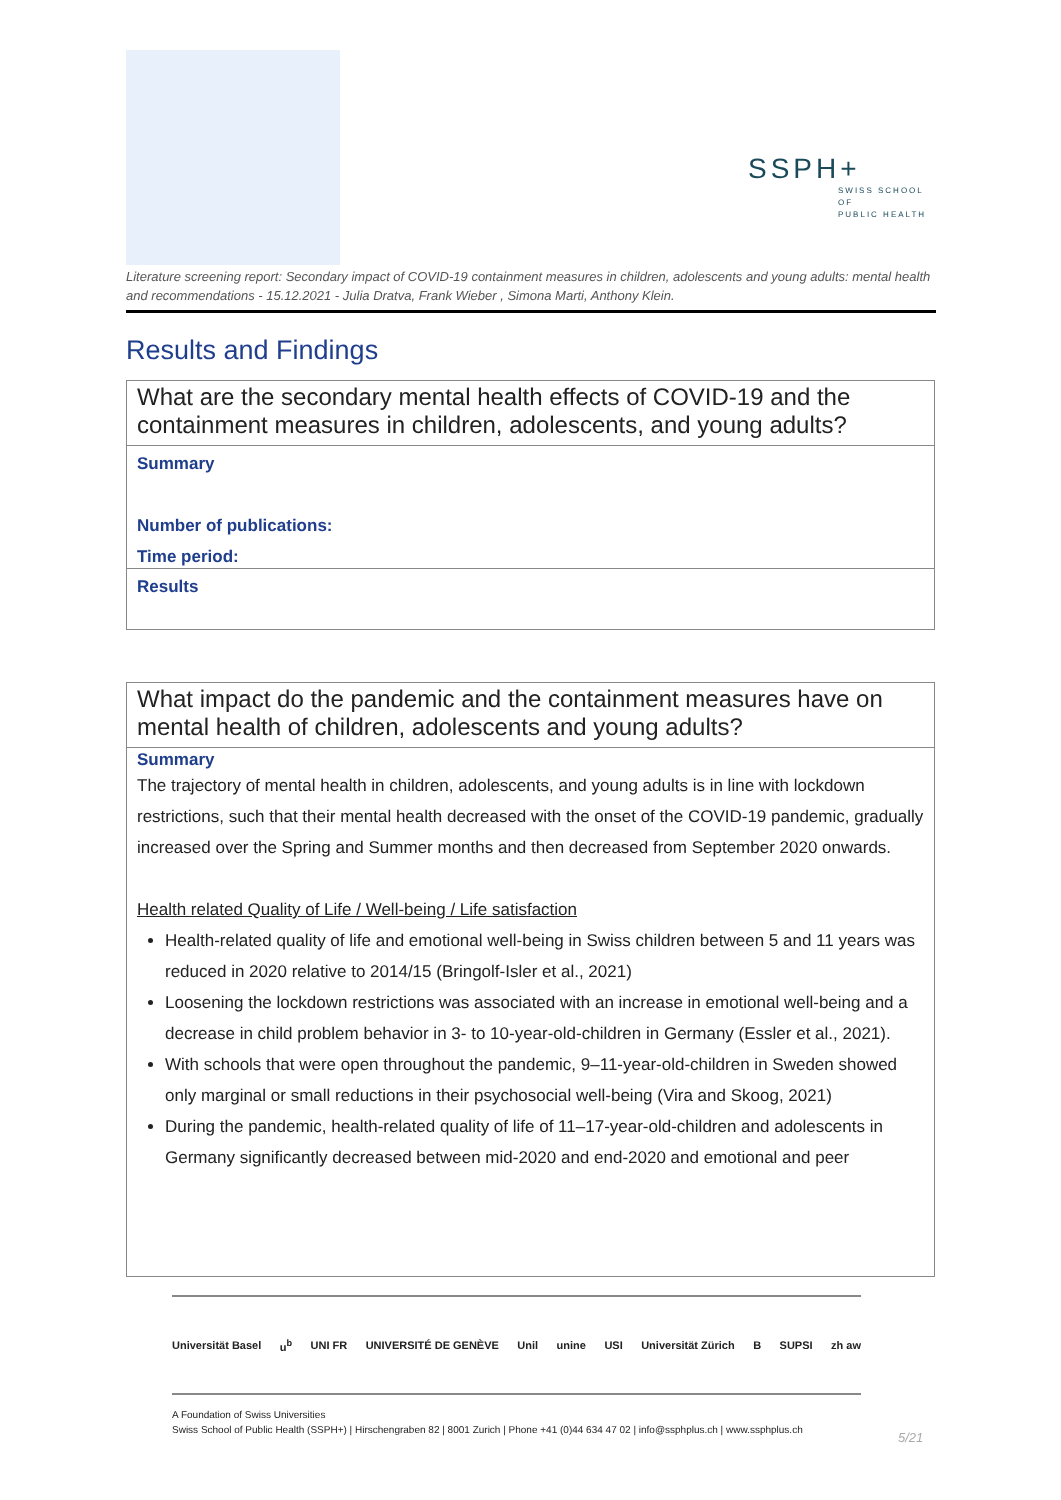SSPH+
SWISS SCHOOL OF
PUBLIC HEALTH
Literature screening report: Secondary impact of COVID-19 containment measures in children, adolescents and young adults: mental health and recommendations - 15.12.2021 - Julia Dratva, Frank Wieber , Simona Marti, Anthony Klein.
Results and Findings
What are the secondary mental health effects of COVID-19 and the containment measures in children, adolescents, and young adults?
Summary
Number of publications:
Time period:
Results
What impact do the pandemic and the containment measures have on mental health of children, adolescents and young adults?
Summary
The trajectory of mental health in children, adolescents, and young adults is in line with lockdown restrictions, such that their mental health decreased with the onset of the COVID-19 pandemic, gradually increased over the Spring and Summer months and then decreased from September 2020 onwards.
Health related Quality of Life / Well-being / Life satisfaction
Health-related quality of life and emotional well-being in Swiss children between 5 and 11 years was reduced in 2020 relative to 2014/15 (Bringolf-Isler et al., 2021)
Loosening the lockdown restrictions was associated with an increase in emotional well-being and a decrease in child problem behavior in 3- to 10-year-old-children in Germany (Essler et al., 2021).
With schools that were open throughout the pandemic, 9–11-year-old-children in Sweden showed only marginal or small reductions in their psychosocial well-being (Vira and Skoog, 2021)
During the pandemic, health-related quality of life of 11–17-year-old-children and adolescents in Germany significantly decreased between mid-2020 and end-2020 and emotional and peer
Universität Basel u<sup>b</sup> UNI FR UNIVERSITÉ DE GENÈVE Unil unine USI Universität Zürich B SUPSI zh aw
A Foundation of Swiss Universities
Swiss School of Public Health (SSPH+) | Hirschengraben 82 | 8001 Zurich | Phone +41 (0)44 634 47 02 | info@ssphplus.ch | www.ssphplus.ch
5/21